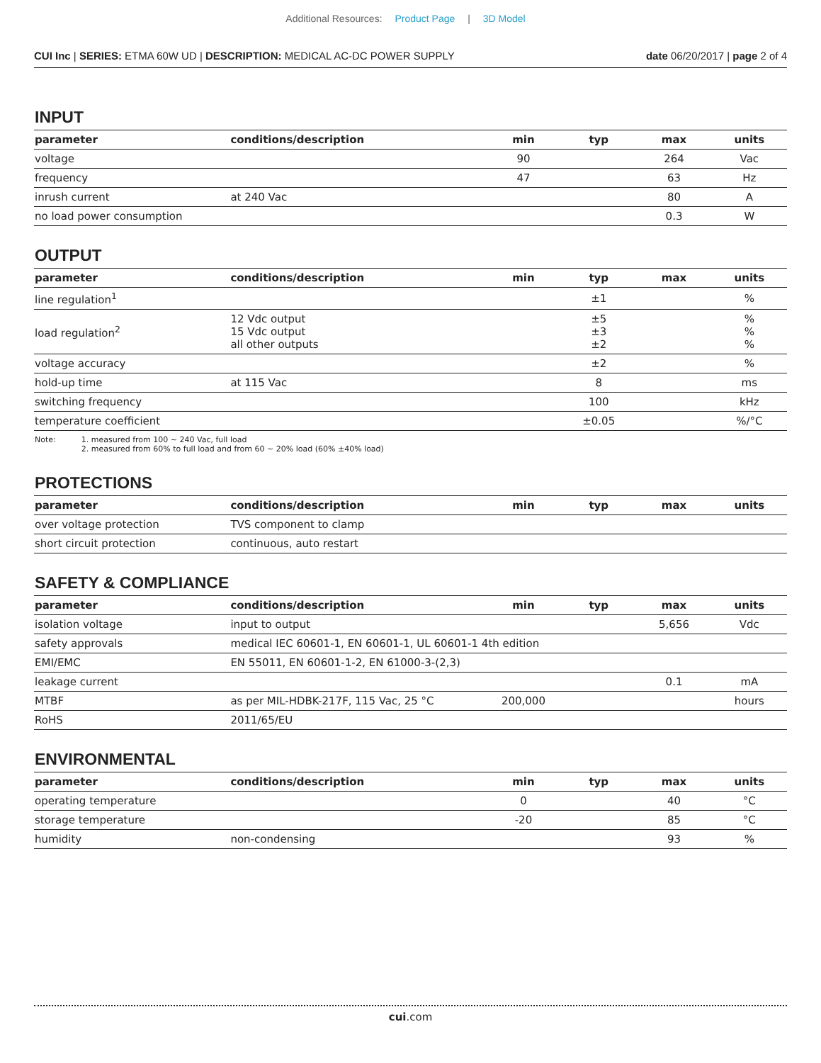Additional Resources: Product Page | 3D Model
CUI Inc | SERIES: ETMA 60W UD | DESCRIPTION: MEDICAL AC-DC POWER SUPPLY
date 06/20/2017 | page 2 of 4
INPUT
| parameter | conditions/description | min | typ | max | units |
| --- | --- | --- | --- | --- | --- |
| voltage | | 90 | | 264 | Vac |
| frequency | | 47 | | 63 | Hz |
| inrush current | at 240 Vac | | | 80 | A |
| no load power consumption | | | | 0.3 | W |
OUTPUT
| parameter | conditions/description | min | typ | max | units |
| --- | --- | --- | --- | --- | --- |
| line regulation<sup>1</sup> | | | ±1 | | % |
| load regulation<sup>2</sup> | 12 Vdc output 15 Vdc output all other outputs | | ±5 ±3 ±2 | | % % % |
| voltage accuracy | | | ±2 | | % |
| hold-up time | at 115 Vac | | 8 | | ms |
| switching frequency | | | 100 | | kHz |
| temperature coefficient | | | ±0.05 | | %/°C |
Note: 1. measured from 100 ~ 240 Vac, full load
2. measured from 60% to full load and from 60 ~ 20% load (60% ±40% load)
PROTECTIONS
| parameter | conditions/description | min | typ | max | units |
| --- | --- | --- | --- | --- | --- |
| over voltage protection | TVS component to clamp | | | | |
| short circuit protection | continuous, auto restart | | | | |
SAFETY & COMPLIANCE
| parameter | conditions/description | min | typ | max | units |
| --- | --- | --- | --- | --- | --- |
| isolation voltage | input to output | | | 5,656 | Vdc |
| safety approvals | medical IEC 60601-1, EN 60601-1, UL 60601-1 4th edition | | | | |
| EMI/EMC | EN 55011, EN 60601-1-2, EN 61000-3-(2,3) | | | | |
| leakage current | | | | 0.1 | mA |
| MTBF | as per MIL-HDBK-217F, 115 Vac, 25 °C | 200,000 | | | hours |
| RoHS | 2011/65/EU | | | | |
ENVIRONMENTAL
| parameter | conditions/description | min | typ | max | units |
| --- | --- | --- | --- | --- | --- |
| operating temperature | | 0 | | 40 | °C |
| storage temperature | | -20 | | 85 | °C |
| humidity | non-condensing | | | 93 | % |
cui.com